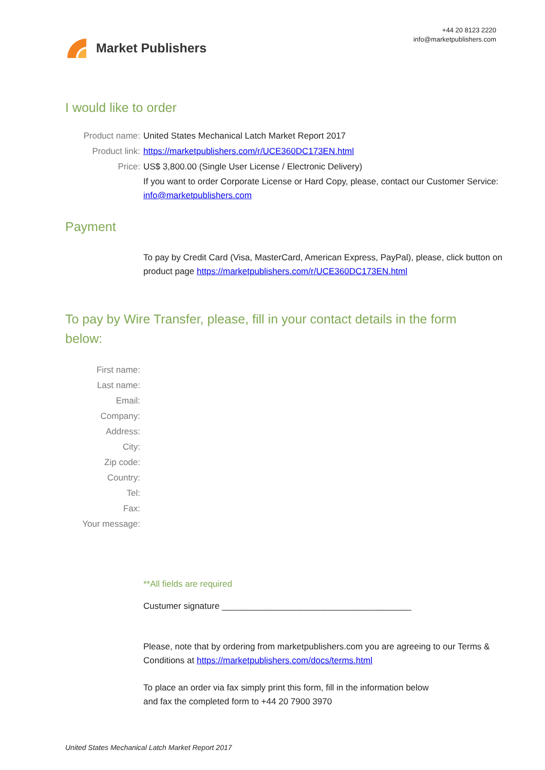Market Publishers
+44 20 8123 2220
info@marketpublishers.com
I would like to order
Product name: United States Mechanical Latch Market Report 2017
Product link: https://marketpublishers.com/r/UCE360DC173EN.html
Price: US$ 3,800.00 (Single User License / Electronic Delivery)
If you want to order Corporate License or Hard Copy, please, contact our Customer Service:
info@marketpublishers.com
Payment
To pay by Credit Card (Visa, MasterCard, American Express, PayPal), please, click button on product page https://marketpublishers.com/r/UCE360DC173EN.html
To pay by Wire Transfer, please, fill in your contact details in the form below:
First name:
Last name:
Email:
Company:
Address:
City:
Zip code:
Country:
Tel:
Fax:
Your message:
**All fields are required
Custumer signature _______________________________________
Please, note that by ordering from marketpublishers.com you are agreeing to our Terms & Conditions at https://marketpublishers.com/docs/terms.html
To place an order via fax simply print this form, fill in the information below
and fax the completed form to +44 20 7900 3970
United States Mechanical Latch Market Report 2017